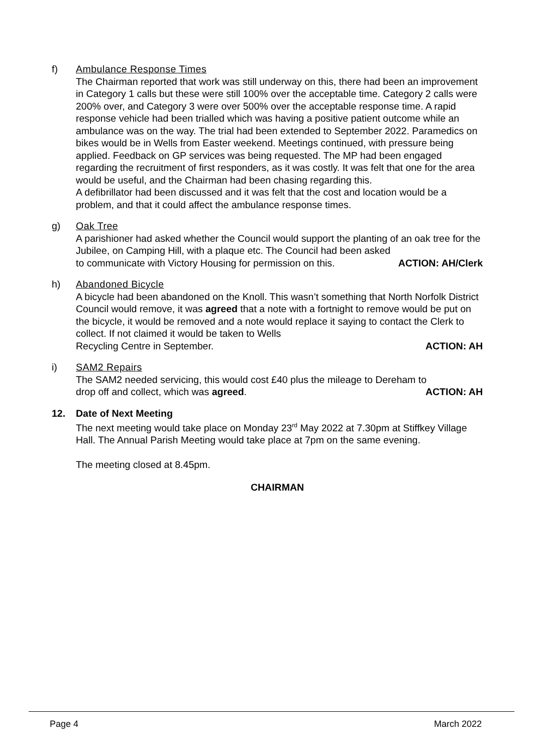f) Ambulance Response Times
The Chairman reported that work was still underway on this, there had been an improvement in Category 1 calls but these were still 100% over the acceptable time. Category 2 calls were 200% over, and Category 3 were over 500% over the acceptable response time. A rapid response vehicle had been trialled which was having a positive patient outcome while an ambulance was on the way. The trial had been extended to September 2022. Paramedics on bikes would be in Wells from Easter weekend. Meetings continued, with pressure being applied. Feedback on GP services was being requested. The MP had been engaged regarding the recruitment of first responders, as it was costly. It was felt that one for the area would be useful, and the Chairman had been chasing regarding this.
A defibrillator had been discussed and it was felt that the cost and location would be a problem, and that it could affect the ambulance response times.
g) Oak Tree
A parishioner had asked whether the Council would support the planting of an oak tree for the Jubilee, on Camping Hill, with a plaque etc. The Council had been asked
to communicate with Victory Housing for permission on this. ACTION: AH/Clerk
h) Abandoned Bicycle
A bicycle had been abandoned on the Knoll. This wasn’t something that North Norfolk District Council would remove, it was agreed that a note with a fortnight to remove would be put on the bicycle, it would be removed and a note would replace it saying to contact the Clerk to collect. If not claimed it would be taken to Wells
Recycling Centre in September. ACTION: AH
i) SAM2 Repairs
The SAM2 needed servicing, this would cost £40 plus the mileage to Dereham to
drop off and collect, which was agreed. ACTION: AH
12. Date of Next Meeting
The next meeting would take place on Monday 23<sup>rd</sup> May 2022 at 7.30pm at Stiffkey Village Hall. The Annual Parish Meeting would take place at 7pm on the same evening.
The meeting closed at 8.45pm.
CHAIRMAN
Page 4 March 2022